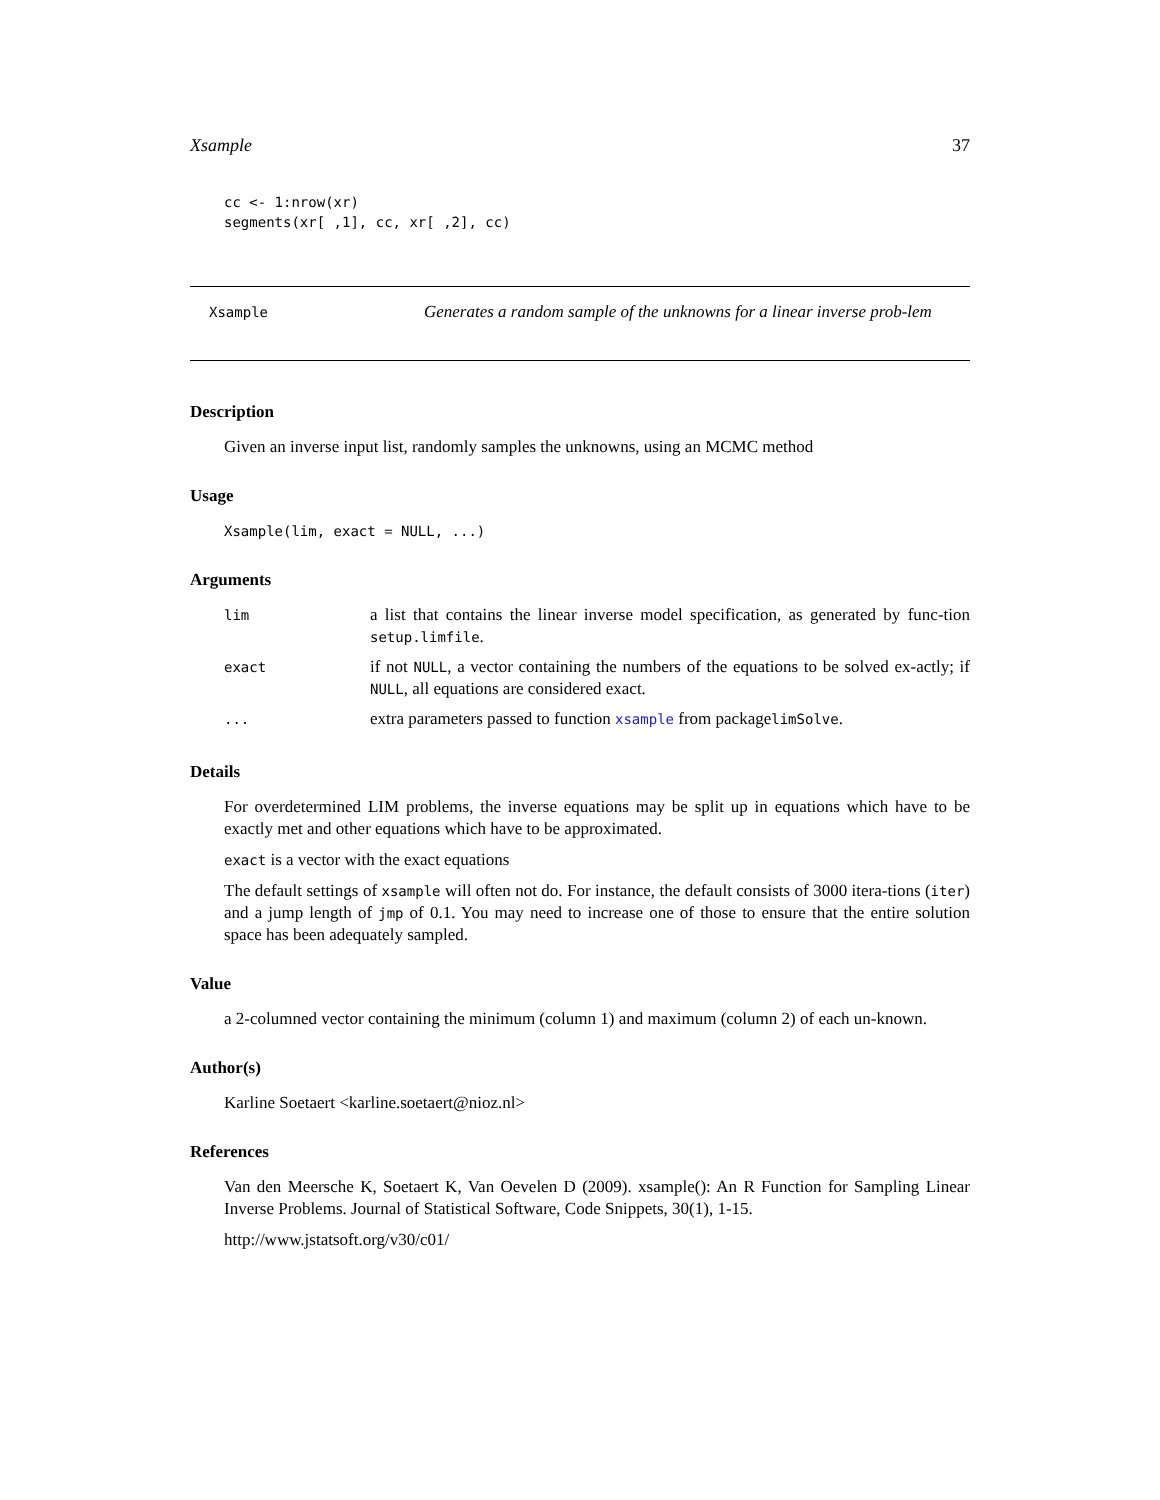Xsample 37
cc <- 1:nrow(xr)
segments(xr[ ,1], cc, xr[ ,2], cc)
Xsample
Generates a random sample of the unknowns for a linear inverse prob-lem
Description
Given an inverse input list, randomly samples the unknowns, using an MCMC method
Usage
Xsample(lim, exact = NULL, ...)
Arguments
| lim | a list that contains the linear inverse model specification, as generated by func-tion setup.limfile . |
| exact | if not NULL , a vector containing the numbers of the equations to be solved ex-actly; if NULL , all equations are considered exact. |
| ... | extra parameters passed to function xsample from package limSolve . |
Details
For overdetermined LIM problems, the inverse equations may be split up in equations which have to be exactly met and other equations which have to be approximated.
exact is a vector with the exact equations
The default settings of xsample will often not do. For instance, the default consists of 3000 itera-tions (iter) and a jump length of jmp of 0.1. You may need to increase one of those to ensure that the entire solution space has been adequately sampled.
Value
a 2-columned vector containing the minimum (column 1) and maximum (column 2) of each un-known.
Author(s)
Karline Soetaert <karline.soetaert@nioz.nl>
References
Van den Meersche K, Soetaert K, Van Oevelen D (2009). xsample(): An R Function for Sampling Linear Inverse Problems. Journal of Statistical Software, Code Snippets, 30(1), 1-15.
http://www.jstatsoft.org/v30/c01/